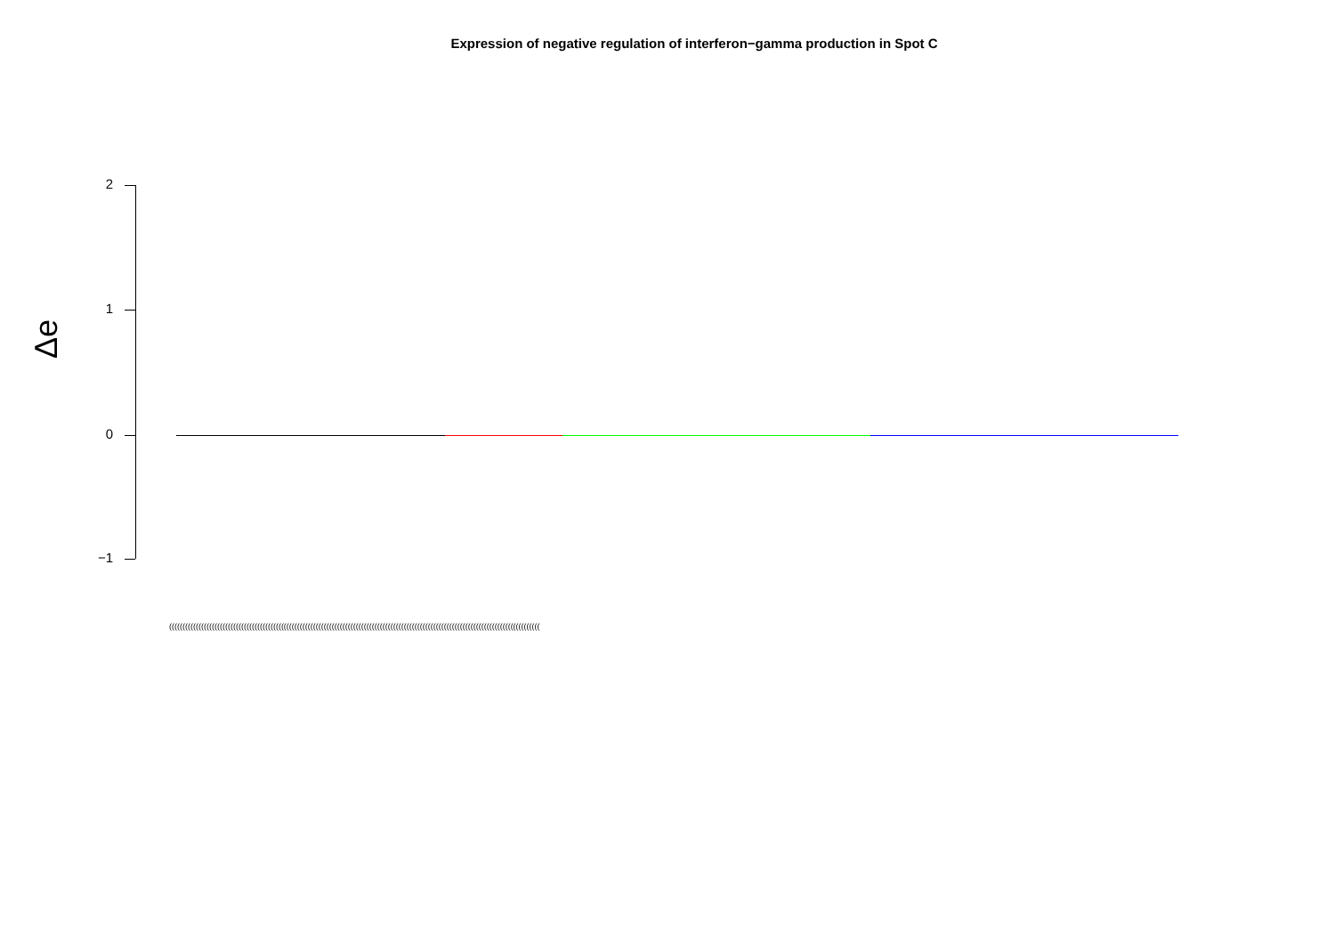Expression of negative regulation of interferon−gamma production in Spot C
Δe
2
1
0
−1
(((((((((((((((((((((((((((((((((((((((((((((((((((((((((((((((((((((((((((((((((((((((((((((((((((((((((((((((((((((((((((((((((((((((((((